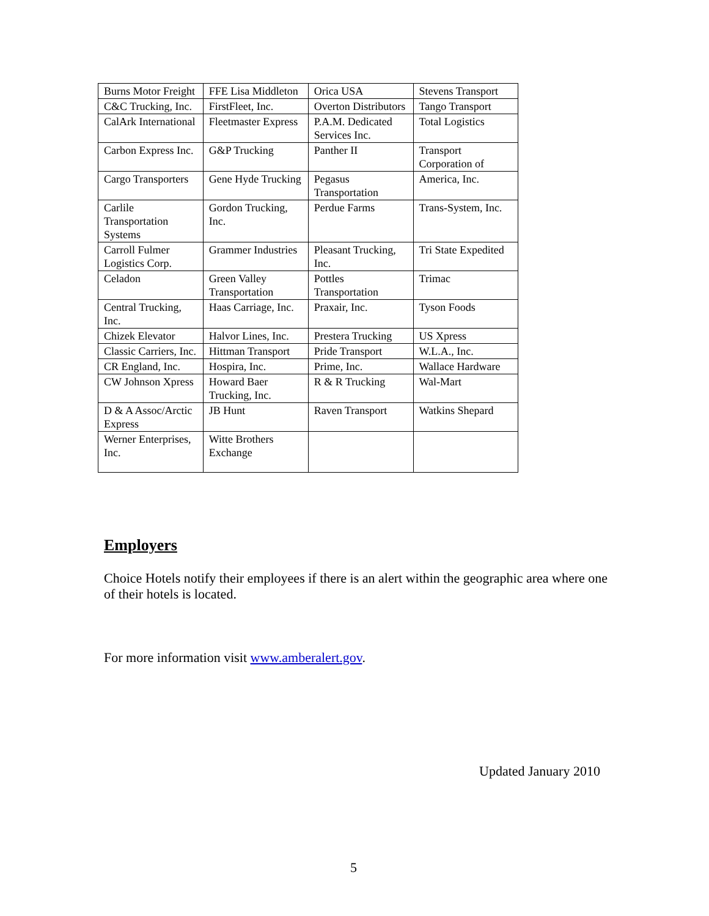| Burns Motor Freight | FFE Lisa Middleton | Orica USA | Stevens Transport |
| C&C Trucking, Inc. | FirstFleet, Inc. | Overton Distributors | Tango Transport |
| CalArk International | Fleetmaster Express | P.A.M. Dedicated Services Inc. | Total Logistics |
| Carbon Express Inc. | G&P Trucking | Panther II | Transport Corporation of |
| Cargo Transporters | Gene Hyde Trucking | Pegasus Transportation | America, Inc. |
| Carlile Transportation Systems | Gordon Trucking, Inc. | Perdue Farms | Trans-System, Inc. |
| Carroll Fulmer Logistics Corp. | Grammer Industries | Pleasant Trucking, Inc. | Tri State Expedited |
| Celadon | Green Valley Transportation | Pottles Transportation | Trimac |
| Central Trucking, Inc. | Haas Carriage, Inc. | Praxair, Inc. | Tyson Foods |
| Chizek Elevator | Halvor Lines, Inc. | Prestera Trucking | US Xpress |
| Classic Carriers, Inc. | Hittman Transport | Pride Transport | W.L.A., Inc. |
| CR England, Inc. | Hospira, Inc. | Prime, Inc. | Wallace Hardware |
| CW Johnson Xpress | Howard Baer Trucking, Inc. | R & R Trucking | Wal-Mart |
| D & A Assoc/Arctic Express | JB Hunt | Raven Transport | Watkins Shepard |
| Werner Enterprises, Inc. | Witte Brothers Exchange | | |
Employers
Choice Hotels notify their employees if there is an alert within the geographic area where one of their hotels is located.
For more information visit www.amberalert.gov.
Updated January 2010
5